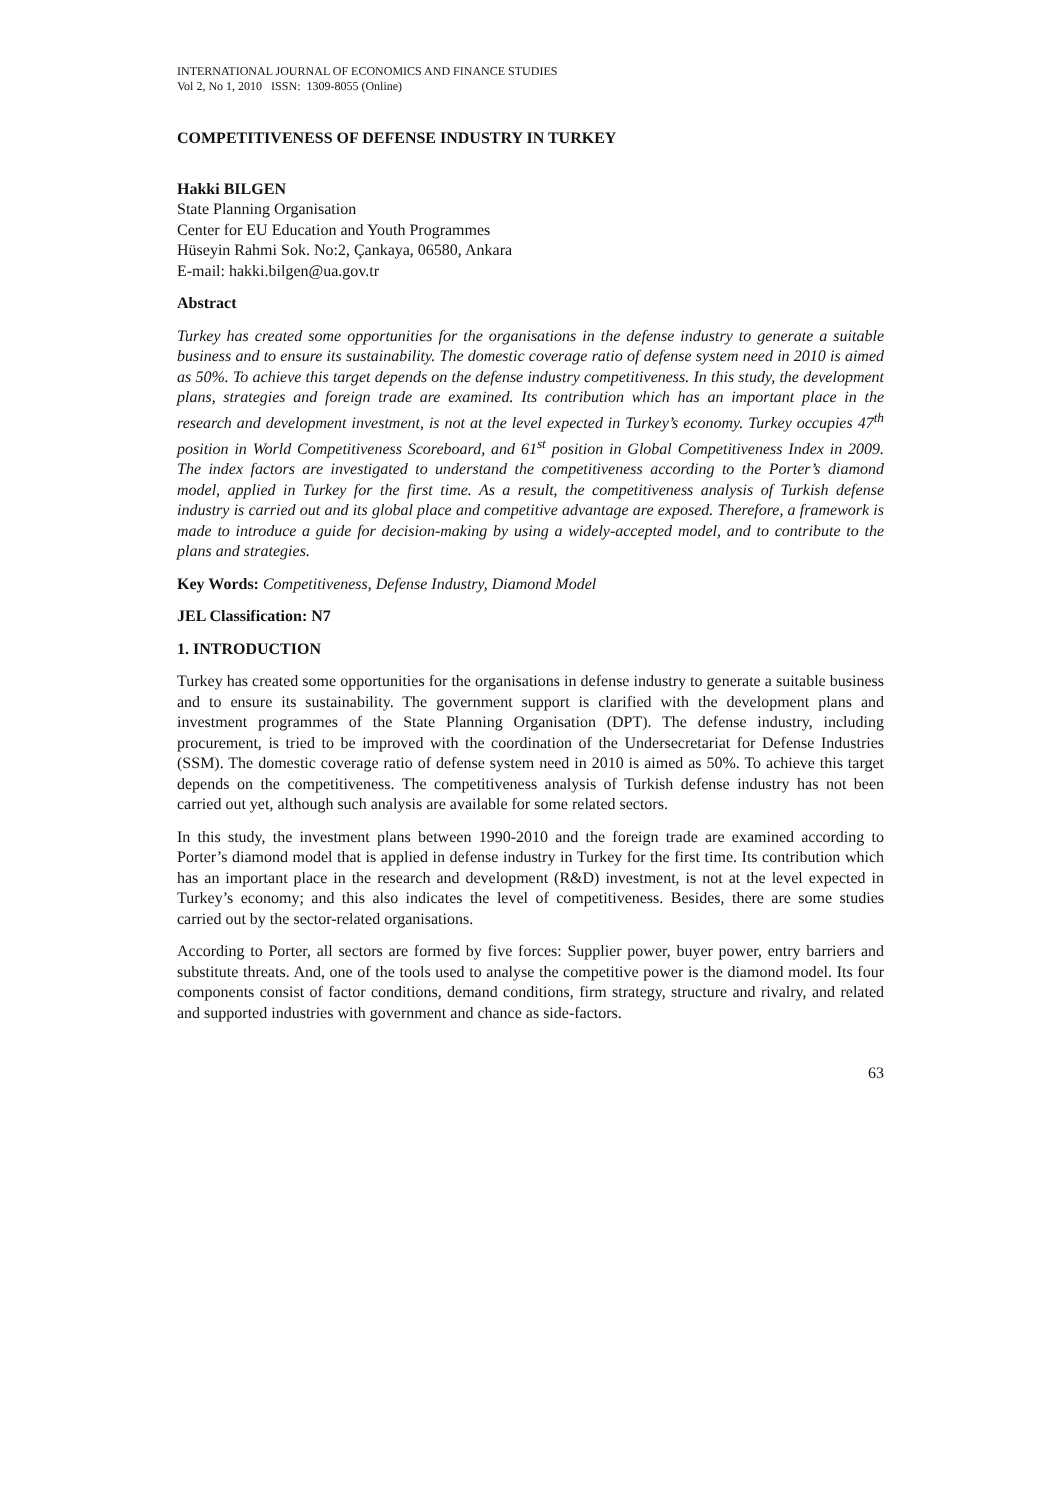INTERNATIONAL JOURNAL OF ECONOMICS AND FINANCE STUDIES
Vol 2, No 1, 2010 ISSN: 1309-8055 (Online)
COMPETITIVENESS OF DEFENSE INDUSTRY IN TURKEY
Hakki BILGEN
State Planning Organisation
Center for EU Education and Youth Programmes
Hüseyin Rahmi Sok. No:2, Çankaya, 06580, Ankara
E-mail: hakki.bilgen@ua.gov.tr
Abstract
Turkey has created some opportunities for the organisations in the defense industry to generate a suitable business and to ensure its sustainability. The domestic coverage ratio of defense system need in 2010 is aimed as 50%. To achieve this target depends on the defense industry competitiveness. In this study, the development plans, strategies and foreign trade are examined. Its contribution which has an important place in the research and development investment, is not at the level expected in Turkey’s economy. Turkey occupies 47<sup>th</sup> position in World Competitiveness Scoreboard, and 61<sup>st</sup> position in Global Competitiveness Index in 2009. The index factors are investigated to understand the competitiveness according to the Porter’s diamond model, applied in Turkey for the first time. As a result, the competitiveness analysis of Turkish defense industry is carried out and its global place and competitive advantage are exposed. Therefore, a framework is made to introduce a guide for decision-making by using a widely-accepted model, and to contribute to the plans and strategies.
Key Words: Competitiveness, Defense Industry, Diamond Model
JEL Classification: N7
1. INTRODUCTION
Turkey has created some opportunities for the organisations in defense industry to generate a suitable business and to ensure its sustainability. The government support is clarified with the development plans and investment programmes of the State Planning Organisation (DPT). The defense industry, including procurement, is tried to be improved with the coordination of the Undersecretariat for Defense Industries (SSM). The domestic coverage ratio of defense system need in 2010 is aimed as 50%. To achieve this target depends on the competitiveness. The competitiveness analysis of Turkish defense industry has not been carried out yet, although such analysis are available for some related sectors.
In this study, the investment plans between 1990-2010 and the foreign trade are examined according to Porter’s diamond model that is applied in defense industry in Turkey for the first time. Its contribution which has an important place in the research and development (R&D) investment, is not at the level expected in Turkey’s economy; and this also indicates the level of competitiveness. Besides, there are some studies carried out by the sector-related organisations.
According to Porter, all sectors are formed by five forces: Supplier power, buyer power, entry barriers and substitute threats. And, one of the tools used to analyse the competitive power is the diamond model. Its four components consist of factor conditions, demand conditions, firm strategy, structure and rivalry, and related and supported industries with government and chance as side-factors.
63